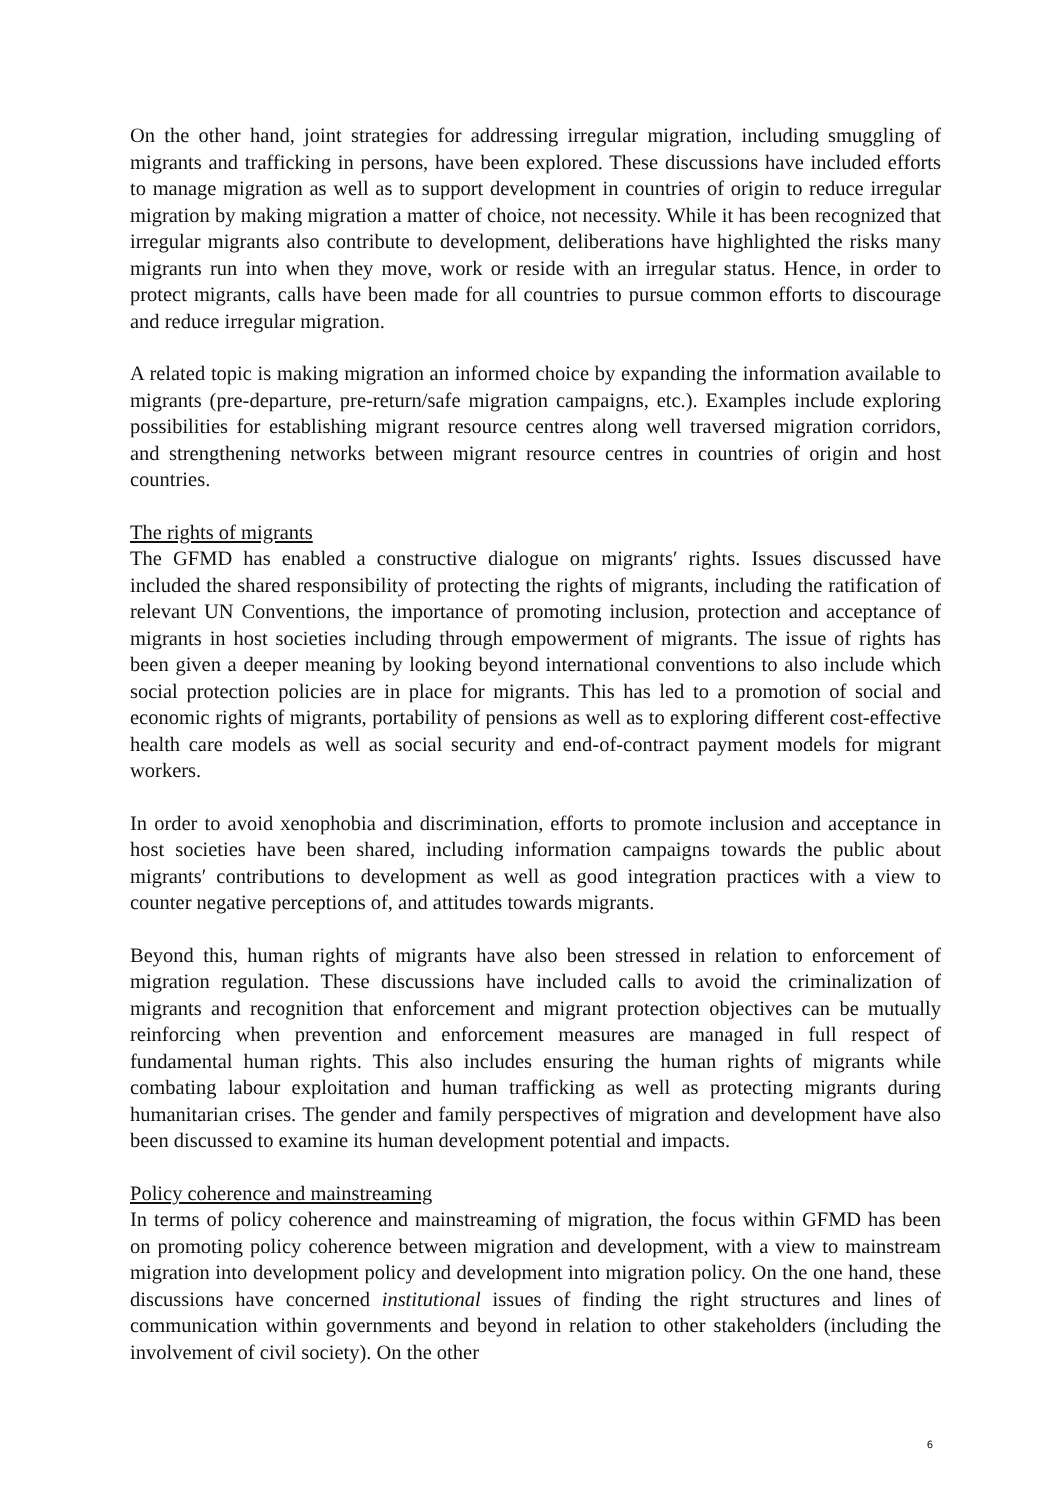On the other hand, joint strategies for addressing irregular migration, including smuggling of migrants and trafficking in persons, have been explored. These discussions have included efforts to manage migration as well as to support development in countries of origin to reduce irregular migration by making migration a matter of choice, not necessity. While it has been recognized that irregular migrants also contribute to development, deliberations have highlighted the risks many migrants run into when they move, work or reside with an irregular status. Hence, in order to protect migrants, calls have been made for all countries to pursue common efforts to discourage and reduce irregular migration.
A related topic is making migration an informed choice by expanding the information available to migrants (pre-departure, pre-return/safe migration campaigns, etc.). Examples include exploring possibilities for establishing migrant resource centres along well traversed migration corridors, and strengthening networks between migrant resource centres in countries of origin and host countries.
The rights of migrants
The GFMD has enabled a constructive dialogue on migrants′ rights. Issues discussed have included the shared responsibility of protecting the rights of migrants, including the ratification of relevant UN Conventions, the importance of promoting inclusion, protection and acceptance of migrants in host societies including through empowerment of migrants. The issue of rights has been given a deeper meaning by looking beyond international conventions to also include which social protection policies are in place for migrants. This has led to a promotion of social and economic rights of migrants, portability of pensions as well as to exploring different cost-effective health care models as well as social security and end-of-contract payment models for migrant workers.
In order to avoid xenophobia and discrimination, efforts to promote inclusion and acceptance in host societies have been shared, including information campaigns towards the public about migrants′ contributions to development as well as good integration practices with a view to counter negative perceptions of, and attitudes towards migrants.
Beyond this, human rights of migrants have also been stressed in relation to enforcement of migration regulation. These discussions have included calls to avoid the criminalization of migrants and recognition that enforcement and migrant protection objectives can be mutually reinforcing when prevention and enforcement measures are managed in full respect of fundamental human rights. This also includes ensuring the human rights of migrants while combating labour exploitation and human trafficking as well as protecting migrants during humanitarian crises. The gender and family perspectives of migration and development have also been discussed to examine its human development potential and impacts.
Policy coherence and mainstreaming
In terms of policy coherence and mainstreaming of migration, the focus within GFMD has been on promoting policy coherence between migration and development, with a view to mainstream migration into development policy and development into migration policy. On the one hand, these discussions have concerned institutional issues of finding the right structures and lines of communication within governments and beyond in relation to other stakeholders (including the involvement of civil society). On the other
6